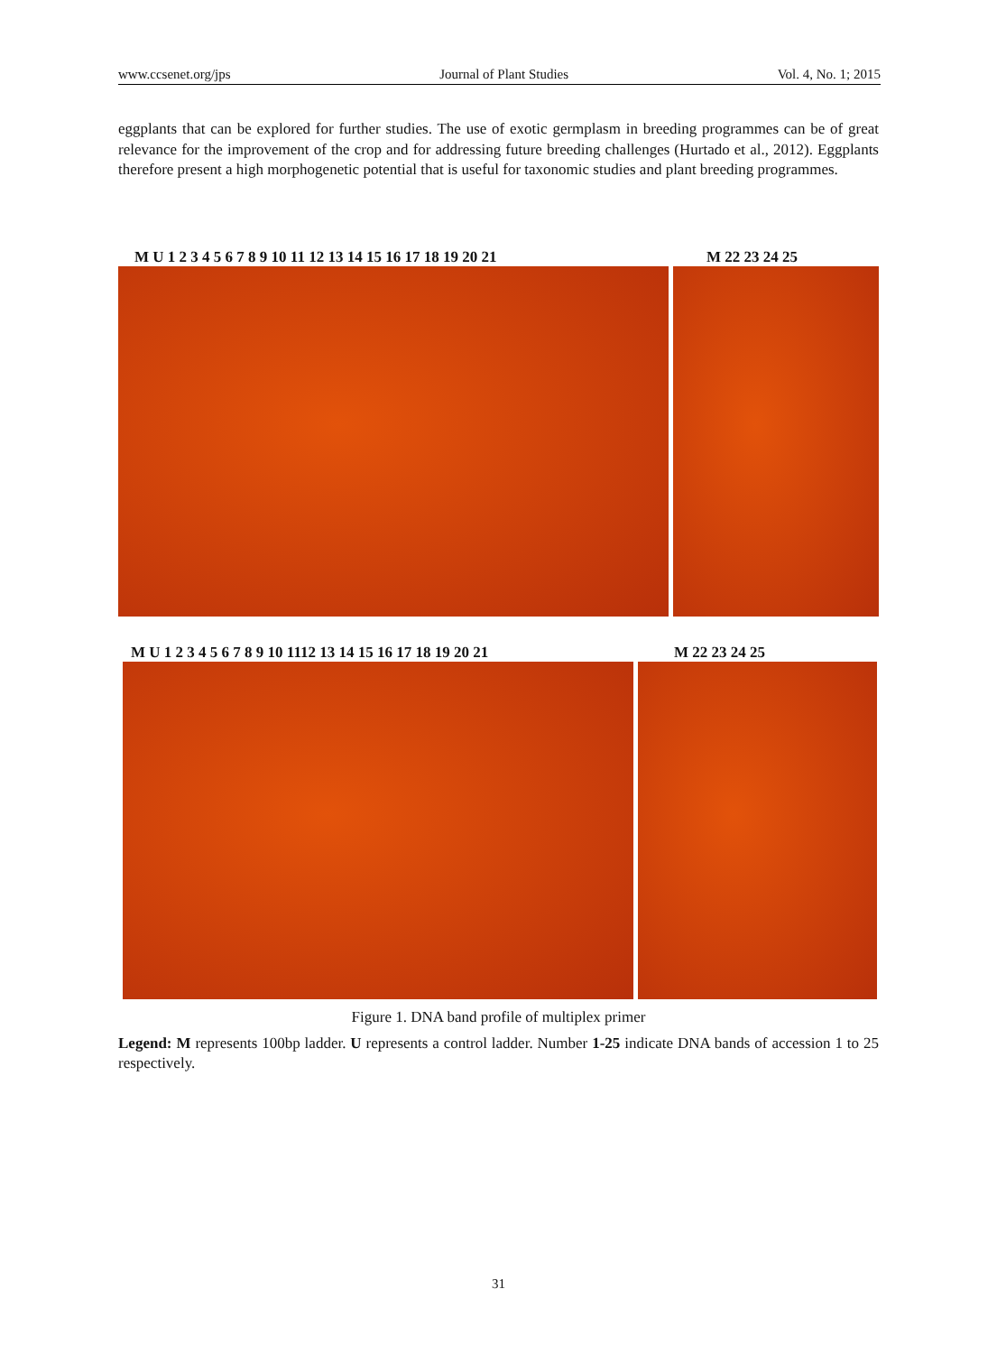www.ccsenet.org/jps Journal of Plant Studies Vol. 4, No. 1; 2015
eggplants that can be explored for further studies. The use of exotic germplasm in breeding programmes can be of great relevance for the improvement of the crop and for addressing future breeding challenges (Hurtado et al., 2012). Eggplants therefore present a high morphogenetic potential that is useful for taxonomic studies and plant breeding programmes.
M U 1 2 3 4 5 6 7 8 9 10 11 12 13 14 15 16 17 18 19 20 21 M 22 23 24 25
M U 1 2 3 4 5 6 7 8 9 10 1112 13 14 15 16 17 18 19 20 21 M 22 23 24 25
Figure 1. DNA band profile of multiplex primer
Legend: M represents 100bp ladder. U represents a control ladder. Number 1-25 indicate DNA bands of accession 1 to 25 respectively.
31